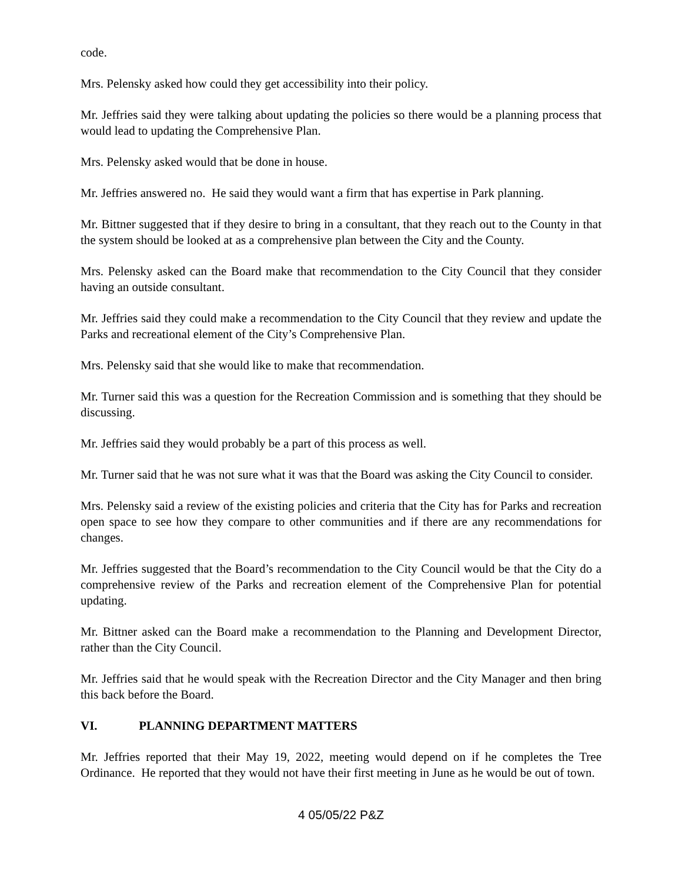code.
Mrs. Pelensky asked how could they get accessibility into their policy.
Mr. Jeffries said they were talking about updating the policies so there would be a planning process that would lead to updating the Comprehensive Plan.
Mrs. Pelensky asked would that be done in house.
Mr. Jeffries answered no. He said they would want a firm that has expertise in Park planning.
Mr. Bittner suggested that if they desire to bring in a consultant, that they reach out to the County in that the system should be looked at as a comprehensive plan between the City and the County.
Mrs. Pelensky asked can the Board make that recommendation to the City Council that they consider having an outside consultant.
Mr. Jeffries said they could make a recommendation to the City Council that they review and update the Parks and recreational element of the City’s Comprehensive Plan.
Mrs. Pelensky said that she would like to make that recommendation.
Mr. Turner said this was a question for the Recreation Commission and is something that they should be discussing.
Mr. Jeffries said they would probably be a part of this process as well.
Mr. Turner said that he was not sure what it was that the Board was asking the City Council to consider.
Mrs. Pelensky said a review of the existing policies and criteria that the City has for Parks and recreation open space to see how they compare to other communities and if there are any recommendations for changes.
Mr. Jeffries suggested that the Board’s recommendation to the City Council would be that the City do a comprehensive review of the Parks and recreation element of the Comprehensive Plan for potential updating.
Mr. Bittner asked can the Board make a recommendation to the Planning and Development Director, rather than the City Council.
Mr. Jeffries said that he would speak with the Recreation Director and the City Manager and then bring this back before the Board.
VI. PLANNING DEPARTMENT MATTERS
Mr. Jeffries reported that their May 19, 2022, meeting would depend on if he completes the Tree Ordinance. He reported that they would not have their first meeting in June as he would be out of town.
4 05/05/22 P&Z